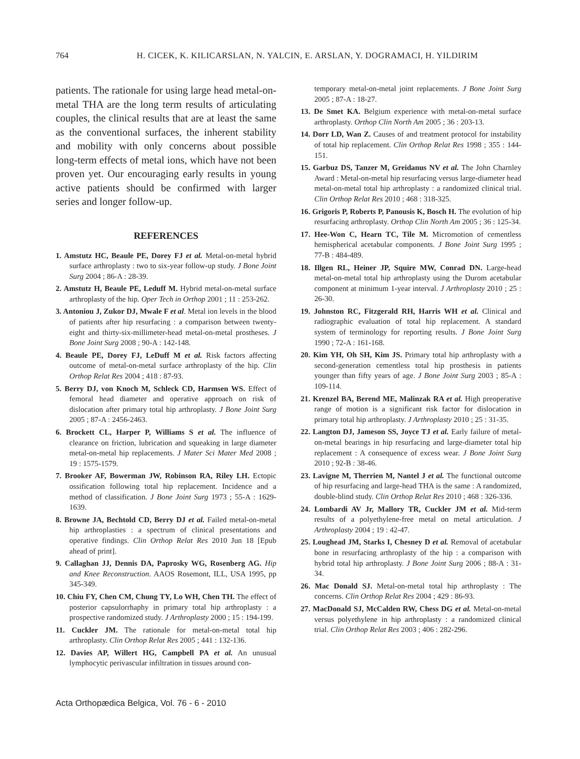764 H. CICEK, K. KILICARSLAN, N. YALCIN, E. ARSLAN, Y. DOGRAMACI, H. YILDIRIM
patients. The rationale for using large head metal-on-metal THA are the long term results of articulating couples, the clinical results that are at least the same as the conventional surfaces, the inherent stability and mobility with only concerns about possible long-term effects of metal ions, which have not been proven yet. Our encouraging early results in young active patients should be confirmed with larger series and longer follow-up.
REFERENCES
1. Amstutz HC, Beaule PE, Dorey FJ et al. Metal-on-metal hybrid surface arthroplasty : two to six-year follow-up study. J Bone Joint Surg 2004 ; 86-A : 28-39.
2. Amstutz H, Beaule PE, Leduff M. Hybrid metal-on-metal surface arthroplasty of the hip. Oper Tech in Orthop 2001 ; 11 : 253-262.
3. Antoniou J, Zukor DJ, Mwale F et al. Metal ion levels in the blood of patients after hip resurfacing : a comparison between twenty-eight and thirty-six-millimeter-head metal-on-metal prostheses. J Bone Joint Surg 2008 ; 90-A : 142-148.
4. Beaule PE, Dorey FJ, LeDuff M et al. Risk factors affecting outcome of metal-on-metal surface arthroplasty of the hip. Clin Orthop Relat Res 2004 ; 418 : 87-93.
5. Berry DJ, von Knoch M, Schleck CD, Harmsen WS. Effect of femoral head diameter and operative approach on risk of dislocation after primary total hip arthroplasty. J Bone Joint Surg 2005 ; 87-A : 2456-2463.
6. Brockett CL, Harper P, Williams S et al. The influence of clearance on friction, lubrication and squeaking in large diameter metal-on-metal hip replacements. J Mater Sci Mater Med 2008 ; 19 : 1575-1579.
7. Brooker AF, Bowerman JW, Robinson RA, Riley LH. Ectopic ossification following total hip replacement. Incidence and a method of classification. J Bone Joint Surg 1973 ; 55-A : 1629-1639.
8. Browne JA, Bechtold CD, Berry DJ et al. Failed metal-on-metal hip arthroplasties : a spectrum of clinical presentations and operative findings. Clin Orthop Relat Res 2010 Jun 18 [Epub ahead of print].
9. Callaghan JJ, Dennis DA, Paprosky WG, Rosenberg AG. Hip and Knee Reconstruction. AAOS Rosemont, ILL, USA 1995, pp 345-349.
10. Chiu FY, Chen CM, Chung TY, Lo WH, Chen TH. The effect of posterior capsulorrhaphy in primary total hip arthroplasty : a prospective randomized study. J Arthroplasty 2000 ; 15 : 194-199.
11. Cuckler JM. The rationale for metal-on-metal total hip arthroplasty. Clin Orthop Relat Res 2005 ; 441 : 132-136.
12. Davies AP, Willert HG, Campbell PA et al. An unusual lymphocytic perivascular infiltration in tissues around con-
temporary metal-on-metal joint replacements. J Bone Joint Surg 2005 ; 87-A : 18-27.
13. De Smet KA. Belgium experience with metal-on-metal surface arthroplasty. Orthop Clin North Am 2005 ; 36 : 203-13.
14. Dorr LD, Wan Z. Causes of and treatment protocol for instability of total hip replacement. Clin Orthop Relat Res 1998 ; 355 : 144-151.
15. Garbuz DS, Tanzer M, Greidanus NV et al. The John Charnley Award : Metal-on-metal hip resurfacing versus large-diameter head metal-on-metal total hip arthroplasty : a randomized clinical trial. Clin Orthop Relat Res 2010 ; 468 : 318-325.
16. Grigoris P, Roberts P, Panousis K, Bosch H. The evolution of hip resurfacing arthroplasty. Orthop Clin North Am 2005 ; 36 : 125-34.
17. Hee-Won C, Hearn TC, Tile M. Micromotion of cementless hemispherical acetabular components. J Bone Joint Surg 1995 ; 77-B : 484-489.
18. Illgen RL, Heiner JP, Squire MW, Conrad DN. Large-head metal-on-metal total hip arthroplasty using the Durom acetabular component at minimum 1-year interval. J Arthroplasty 2010 ; 25 : 26-30.
19. Johnston RC, Fitzgerald RH, Harris WH et al. Clinical and radiographic evaluation of total hip replacement. A standard system of terminology for reporting results. J Bone Joint Surg 1990 ; 72-A : 161-168.
20. Kim YH, Oh SH, Kim JS. Primary total hip arthroplasty with a second-generation cementless total hip prosthesis in patients younger than fifty years of age. J Bone Joint Surg 2003 ; 85-A : 109-114.
21. Krenzel BA, Berend ME, Malinzak RA et al. High preoperative range of motion is a significant risk factor for dislocation in primary total hip arthroplasty. J Arthroplasty 2010 ; 25 : 31-35.
22. Langton DJ, Jameson SS, Joyce TJ et al. Early failure of metal-on-metal bearings in hip resurfacing and large-diameter total hip replacement : A consequence of excess wear. J Bone Joint Surg 2010 ; 92-B : 38-46.
23. Lavigne M, Therrien M, Nantel J et al. The functional outcome of hip resurfacing and large-head THA is the same : A randomized, double-blind study. Clin Orthop Relat Res 2010 ; 468 : 326-336.
24. Lombardi AV Jr, Mallory TR, Cuckler JM et al. Mid-term results of a polyethylene-free metal on metal articulation. J Arthroplasty 2004 ; 19 : 42-47.
25. Loughead JM, Starks I, Chesney D et al. Removal of acetabular bone in resurfacing arthroplasty of the hip : a comparison with hybrid total hip arthroplasty. J Bone Joint Surg 2006 ; 88-A : 31-34.
26. Mac Donald SJ. Metal-on-metal total hip arthroplasty : The concerns. Clin Orthop Relat Res 2004 ; 429 : 86-93.
27. MacDonald SJ, McCalden RW, Chess DG et al. Metal-on-metal versus polyethylene in hip arthroplasty : a randomized clinical trial. Clin Orthop Relat Res 2003 ; 406 : 282-296.
Acta Orthopædica Belgica, Vol. 76 - 6 - 2010